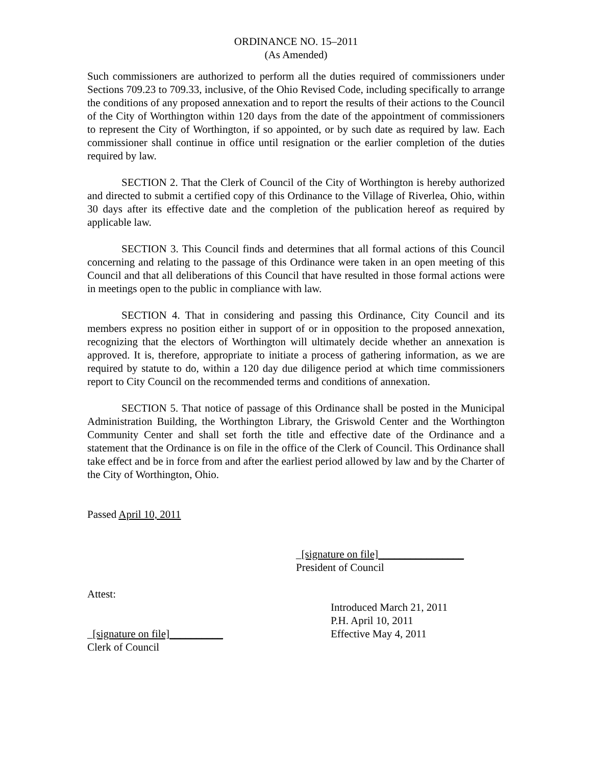ORDINANCE NO. 15–2011
(As Amended)
Such commissioners are authorized to perform all the duties required of commissioners under Sections 709.23 to 709.33, inclusive, of the Ohio Revised Code, including specifically to arrange the conditions of any proposed annexation and to report the results of their actions to the Council of the City of Worthington within 120 days from the date of the appointment of commissioners to represent the City of Worthington, if so appointed, or by such date as required by law. Each commissioner shall continue in office until resignation or the earlier completion of the duties required by law.
SECTION 2. That the Clerk of Council of the City of Worthington is hereby authorized and directed to submit a certified copy of this Ordinance to the Village of Riverlea, Ohio, within 30 days after its effective date and the completion of the publication hereof as required by applicable law.
SECTION 3. This Council finds and determines that all formal actions of this Council concerning and relating to the passage of this Ordinance were taken in an open meeting of this Council and that all deliberations of this Council that have resulted in those formal actions were in meetings open to the public in compliance with law.
SECTION 4. That in considering and passing this Ordinance, City Council and its members express no position either in support of or in opposition to the proposed annexation, recognizing that the electors of Worthington will ultimately decide whether an annexation is approved. It is, therefore, appropriate to initiate a process of gathering information, as we are required by statute to do, within a 120 day due diligence period at which time commissioners report to City Council on the recommended terms and conditions of annexation.
SECTION 5. That notice of passage of this Ordinance shall be posted in the Municipal Administration Building, the Worthington Library, the Griswold Center and the Worthington Community Center and shall set forth the title and effective date of the Ordinance and a statement that the Ordinance is on file in the office of the Clerk of Council. This Ordinance shall take effect and be in force from and after the earliest period allowed by law and by the Charter of the City of Worthington, Ohio.
Passed April 10, 2011
_[signature on file]________________
President of Council
Attest:
_[signature on file]__________
Clerk of Council
Introduced March 21, 2011
P.H. April 10, 2011
Effective May 4, 2011